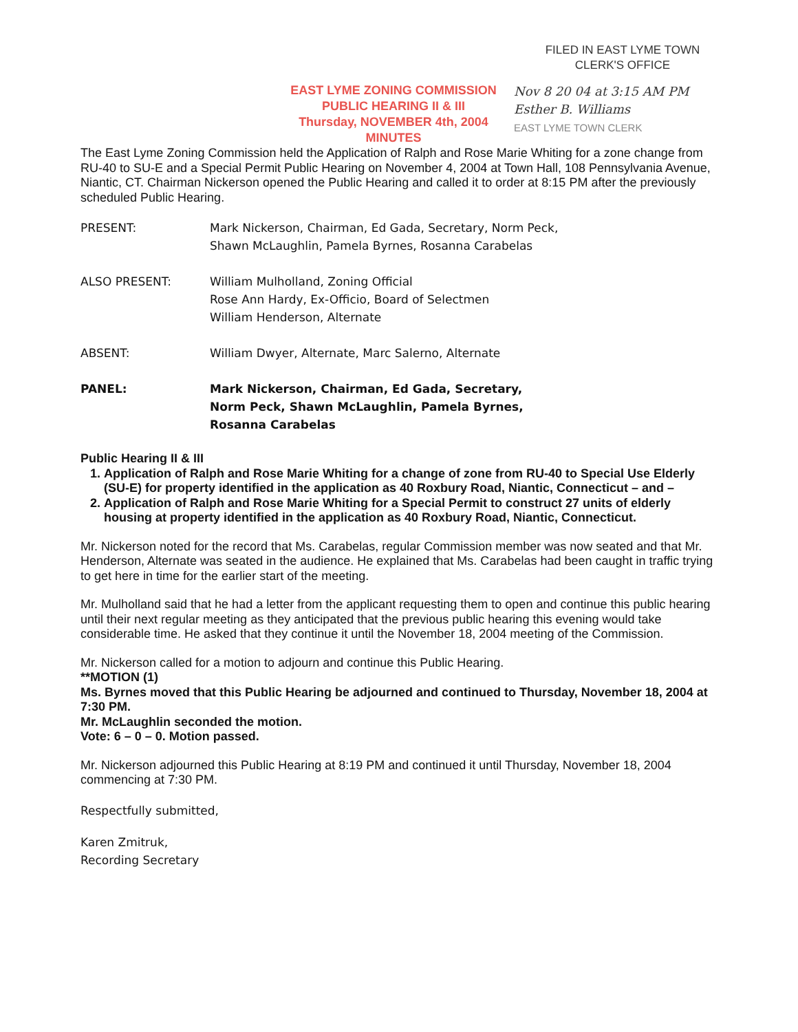FILED IN EAST LYME TOWN
CLERK'S OFFICE
EAST LYME ZONING COMMISSION
PUBLIC HEARING II & III
Thursday, NOVEMBER 4th, 2004
MINUTES
Nov 8 20 04 at 3:15 AM PM
Esther B. Williams
EAST LYME TOWN CLERK
The East Lyme Zoning Commission held the Application of Ralph and Rose Marie Whiting for a zone change from RU-40 to SU-E and a Special Permit Public Hearing on November 4, 2004 at Town Hall, 108 Pennsylvania Avenue, Niantic, CT. Chairman Nickerson opened the Public Hearing and called it to order at 8:15 PM after the previously scheduled Public Hearing.
PRESENT: Mark Nickerson, Chairman, Ed Gada, Secretary, Norm Peck,
Shawn McLaughlin, Pamela Byrnes, Rosanna Carabelas
ALSO PRESENT: William Mulholland, Zoning Official
Rose Ann Hardy, Ex-Officio, Board of Selectmen
William Henderson, Alternate
ABSENT: William Dwyer, Alternate, Marc Salerno, Alternate
PANEL: Mark Nickerson, Chairman, Ed Gada, Secretary,
Norm Peck, Shawn McLaughlin, Pamela Byrnes,
Rosanna Carabelas
Public Hearing II & III
1. Application of Ralph and Rose Marie Whiting for a change of zone from RU-40 to Special Use Elderly (SU-E) for property identified in the application as 40 Roxbury Road, Niantic, Connecticut – and –
2. Application of Ralph and Rose Marie Whiting for a Special Permit to construct 27 units of elderly housing at property identified in the application as 40 Roxbury Road, Niantic, Connecticut.
Mr. Nickerson noted for the record that Ms. Carabelas, regular Commission member was now seated and that Mr. Henderson, Alternate was seated in the audience. He explained that Ms. Carabelas had been caught in traffic trying to get here in time for the earlier start of the meeting.
Mr. Mulholland said that he had a letter from the applicant requesting them to open and continue this public hearing until their next regular meeting as they anticipated that the previous public hearing this evening would take considerable time. He asked that they continue it until the November 18, 2004 meeting of the Commission.
Mr. Nickerson called for a motion to adjourn and continue this Public Hearing.
**MOTION (1)
Ms. Byrnes moved that this Public Hearing be adjourned and continued to Thursday, November 18, 2004 at 7:30 PM.
Mr. McLaughlin seconded the motion.
Vote: 6 – 0 – 0. Motion passed.
Mr. Nickerson adjourned this Public Hearing at 8:19 PM and continued it until Thursday, November 18, 2004 commencing at 7:30 PM.
Respectfully submitted,
Karen Zmitruk,
Recording Secretary